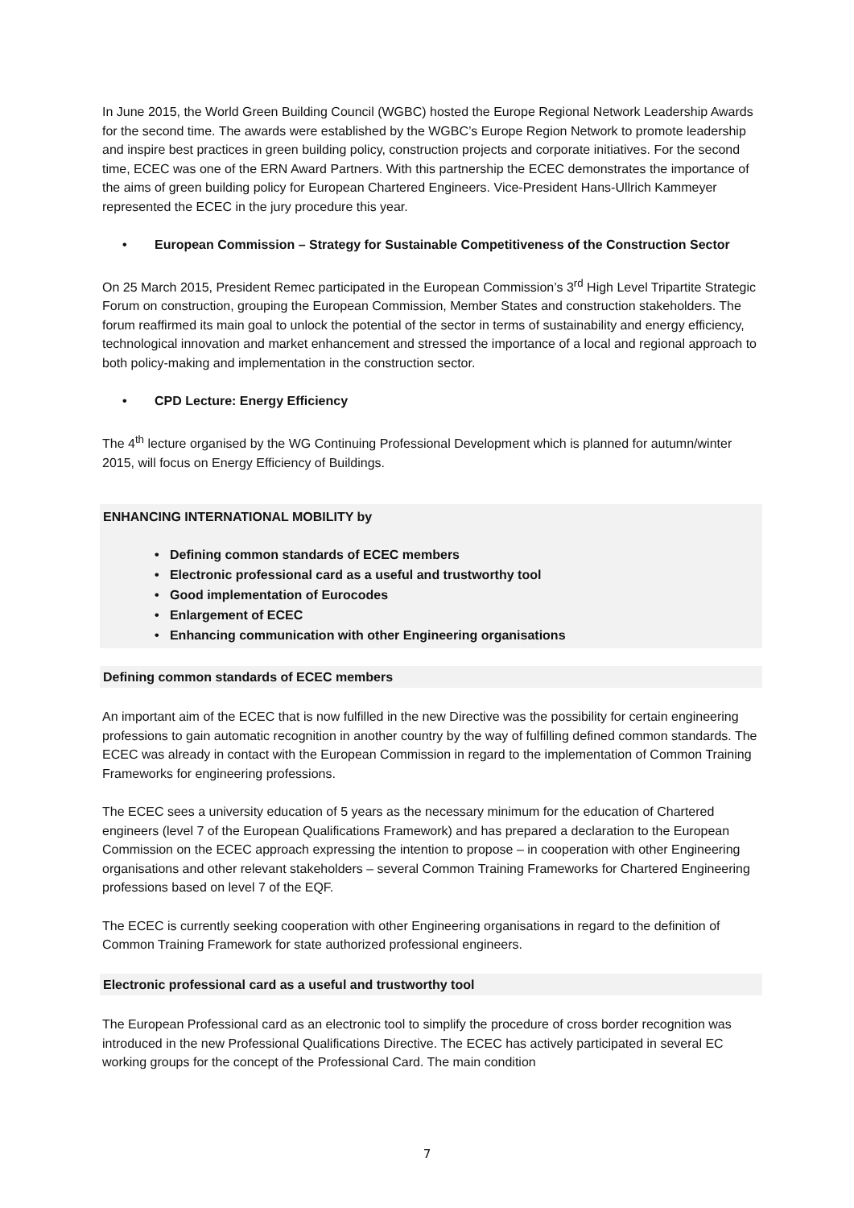In June 2015, the World Green Building Council (WGBC) hosted the Europe Regional Network Leadership Awards for the second time. The awards were established by the WGBC’s Europe Region Network to promote leadership and inspire best practices in green building policy, construction projects and corporate initiatives. For the second time, ECEC was one of the ERN Award Partners. With this partnership the ECEC demonstrates the importance of the aims of green building policy for European Chartered Engineers. Vice-President Hans-Ullrich Kammeyer represented the ECEC in the jury procedure this year.
• European Commission – Strategy for Sustainable Competitiveness of the Construction Sector
On 25 March 2015, President Remec participated in the European Commission’s 3<sup>rd</sup> High Level Tripartite Strategic Forum on construction, grouping the European Commission, Member States and construction stakeholders. The forum reaffirmed its main goal to unlock the potential of the sector in terms of sustainability and energy efficiency, technological innovation and market enhancement and stressed the importance of a local and regional approach to both policy-making and implementation in the construction sector.
• CPD Lecture: Energy Efficiency
The 4<sup>th</sup> lecture organised by the WG Continuing Professional Development which is planned for autumn/winter 2015, will focus on Energy Efficiency of Buildings.
ENHANCING INTERNATIONAL MOBILITY by
• Defining common standards of ECEC members
• Electronic professional card as a useful and trustworthy tool
• Good implementation of Eurocodes
• Enlargement of ECEC
• Enhancing communication with other Engineering organisations
Defining common standards of ECEC members
An important aim of the ECEC that is now fulfilled in the new Directive was the possibility for certain engineering professions to gain automatic recognition in another country by the way of fulfilling defined common standards. The ECEC was already in contact with the European Commission in regard to the implementation of Common Training Frameworks for engineering professions.
The ECEC sees a university education of 5 years as the necessary minimum for the education of Chartered engineers (level 7 of the European Qualifications Framework) and has prepared a declaration to the European Commission on the ECEC approach expressing the intention to propose – in cooperation with other Engineering organisations and other relevant stakeholders – several Common Training Frameworks for Chartered Engineering professions based on level 7 of the EQF.
The ECEC is currently seeking cooperation with other Engineering organisations in regard to the definition of Common Training Framework for state authorized professional engineers.
Electronic professional card as a useful and trustworthy tool
The European Professional card as an electronic tool to simplify the procedure of cross border recognition was introduced in the new Professional Qualifications Directive. The ECEC has actively participated in several EC working groups for the concept of the Professional Card. The main condition
7